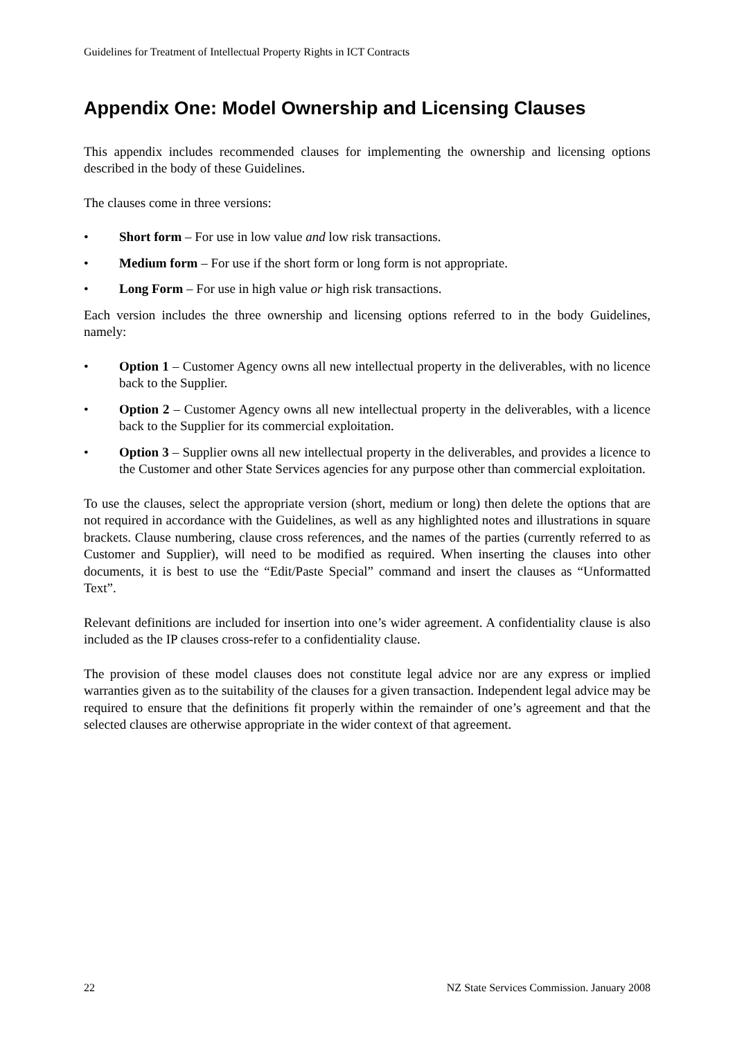Guidelines for Treatment of Intellectual Property Rights in ICT Contracts
Appendix One: Model Ownership and Licensing Clauses
This appendix includes recommended clauses for implementing the ownership and licensing options described in the body of these Guidelines.
The clauses come in three versions:
• Short form – For use in low value and low risk transactions.
• Medium form – For use if the short form or long form is not appropriate.
• Long Form – For use in high value or high risk transactions.
Each version includes the three ownership and licensing options referred to in the body Guidelines, namely:
• Option 1 – Customer Agency owns all new intellectual property in the deliverables, with no licence back to the Supplier.
• Option 2 – Customer Agency owns all new intellectual property in the deliverables, with a licence back to the Supplier for its commercial exploitation.
• Option 3 – Supplier owns all new intellectual property in the deliverables, and provides a licence to the Customer and other State Services agencies for any purpose other than commercial exploitation.
To use the clauses, select the appropriate version (short, medium or long) then delete the options that are not required in accordance with the Guidelines, as well as any highlighted notes and illustrations in square brackets. Clause numbering, clause cross references, and the names of the parties (currently referred to as Customer and Supplier), will need to be modified as required. When inserting the clauses into other documents, it is best to use the “Edit/Paste Special” command and insert the clauses as “Unformatted Text”.
Relevant definitions are included for insertion into one’s wider agreement. A confidentiality clause is also included as the IP clauses cross-refer to a confidentiality clause.
The provision of these model clauses does not constitute legal advice nor are any express or implied warranties given as to the suitability of the clauses for a given transaction. Independent legal advice may be required to ensure that the definitions fit properly within the remainder of one’s agreement and that the selected clauses are otherwise appropriate in the wider context of that agreement.
22 NZ State Services Commission. January 2008